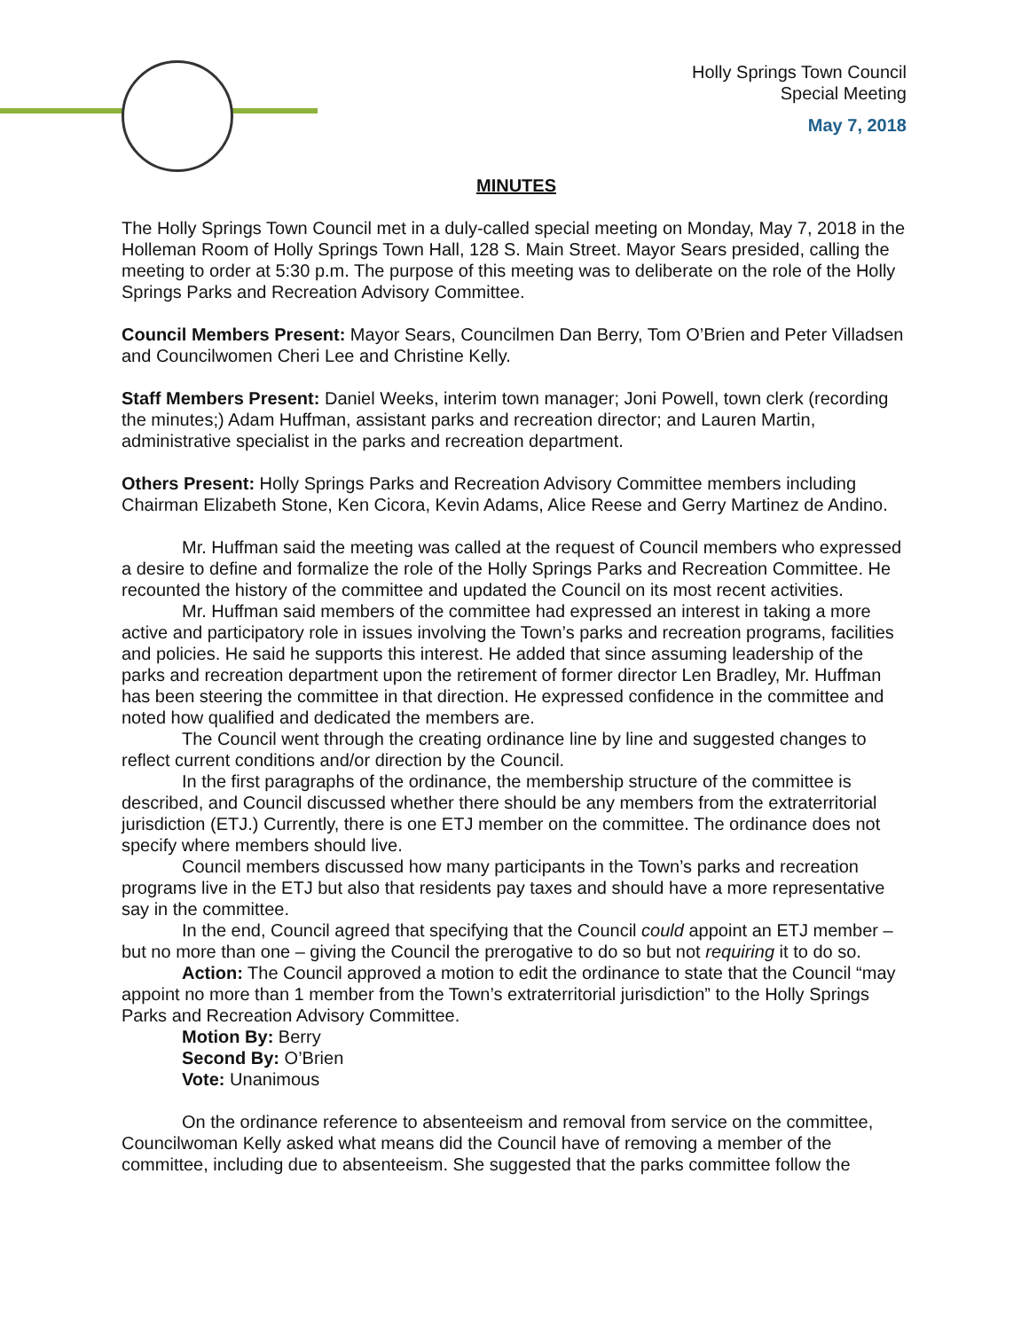Holly Springs Town Council
Special Meeting
May 7, 2018
MINUTES
The Holly Springs Town Council met in a duly-called special meeting on Monday, May 7, 2018 in the Holleman Room of Holly Springs Town Hall, 128 S. Main Street. Mayor Sears presided, calling the meeting to order at 5:30 p.m. The purpose of this meeting was to deliberate on the role of the Holly Springs Parks and Recreation Advisory Committee.
Council Members Present: Mayor Sears, Councilmen Dan Berry, Tom O’Brien and Peter Villadsen and Councilwomen Cheri Lee and Christine Kelly.
Staff Members Present: Daniel Weeks, interim town manager; Joni Powell, town clerk (recording the minutes;) Adam Huffman, assistant parks and recreation director; and Lauren Martin, administrative specialist in the parks and recreation department.
Others Present: Holly Springs Parks and Recreation Advisory Committee members including Chairman Elizabeth Stone, Ken Cicora, Kevin Adams, Alice Reese and Gerry Martinez de Andino.
Mr. Huffman said the meeting was called at the request of Council members who expressed a desire to define and formalize the role of the Holly Springs Parks and Recreation Committee. He recounted the history of the committee and updated the Council on its most recent activities.
Mr. Huffman said members of the committee had expressed an interest in taking a more active and participatory role in issues involving the Town’s parks and recreation programs, facilities and policies. He said he supports this interest. He added that since assuming leadership of the parks and recreation department upon the retirement of former director Len Bradley, Mr. Huffman has been steering the committee in that direction. He expressed confidence in the committee and noted how qualified and dedicated the members are.
The Council went through the creating ordinance line by line and suggested changes to reflect current conditions and/or direction by the Council.
In the first paragraphs of the ordinance, the membership structure of the committee is described, and Council discussed whether there should be any members from the extraterritorial jurisdiction (ETJ.) Currently, there is one ETJ member on the committee. The ordinance does not specify where members should live.
Council members discussed how many participants in the Town’s parks and recreation programs live in the ETJ but also that residents pay taxes and should have a more representative say in the committee.
In the end, Council agreed that specifying that the Council could appoint an ETJ member – but no more than one – giving the Council the prerogative to do so but not requiring it to do so.
Action: The Council approved a motion to edit the ordinance to state that the Council “may appoint no more than 1 member from the Town’s extraterritorial jurisdiction” to the Holly Springs Parks and Recreation Advisory Committee.
Motion By: Berry
Second By: O’Brien
Vote: Unanimous
On the ordinance reference to absenteeism and removal from service on the committee, Councilwoman Kelly asked what means did the Council have of removing a member of the committee, including due to absenteeism. She suggested that the parks committee follow the